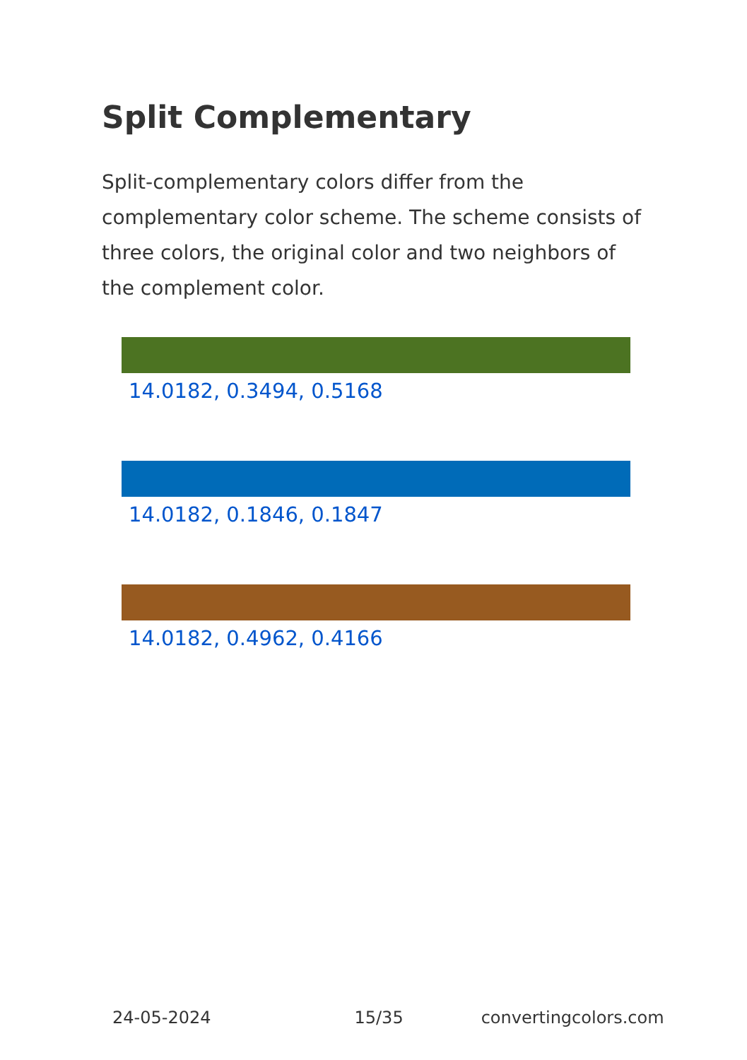Split Complementary
Split-complementary colors differ from the complementary color scheme. The scheme consists of three colors, the original color and two neighbors of the complement color.
14.0182, 0.3494, 0.5168
14.0182, 0.1846, 0.1847
14.0182, 0.4962, 0.4166
24-05-2024 15/35 convertingcolors.com